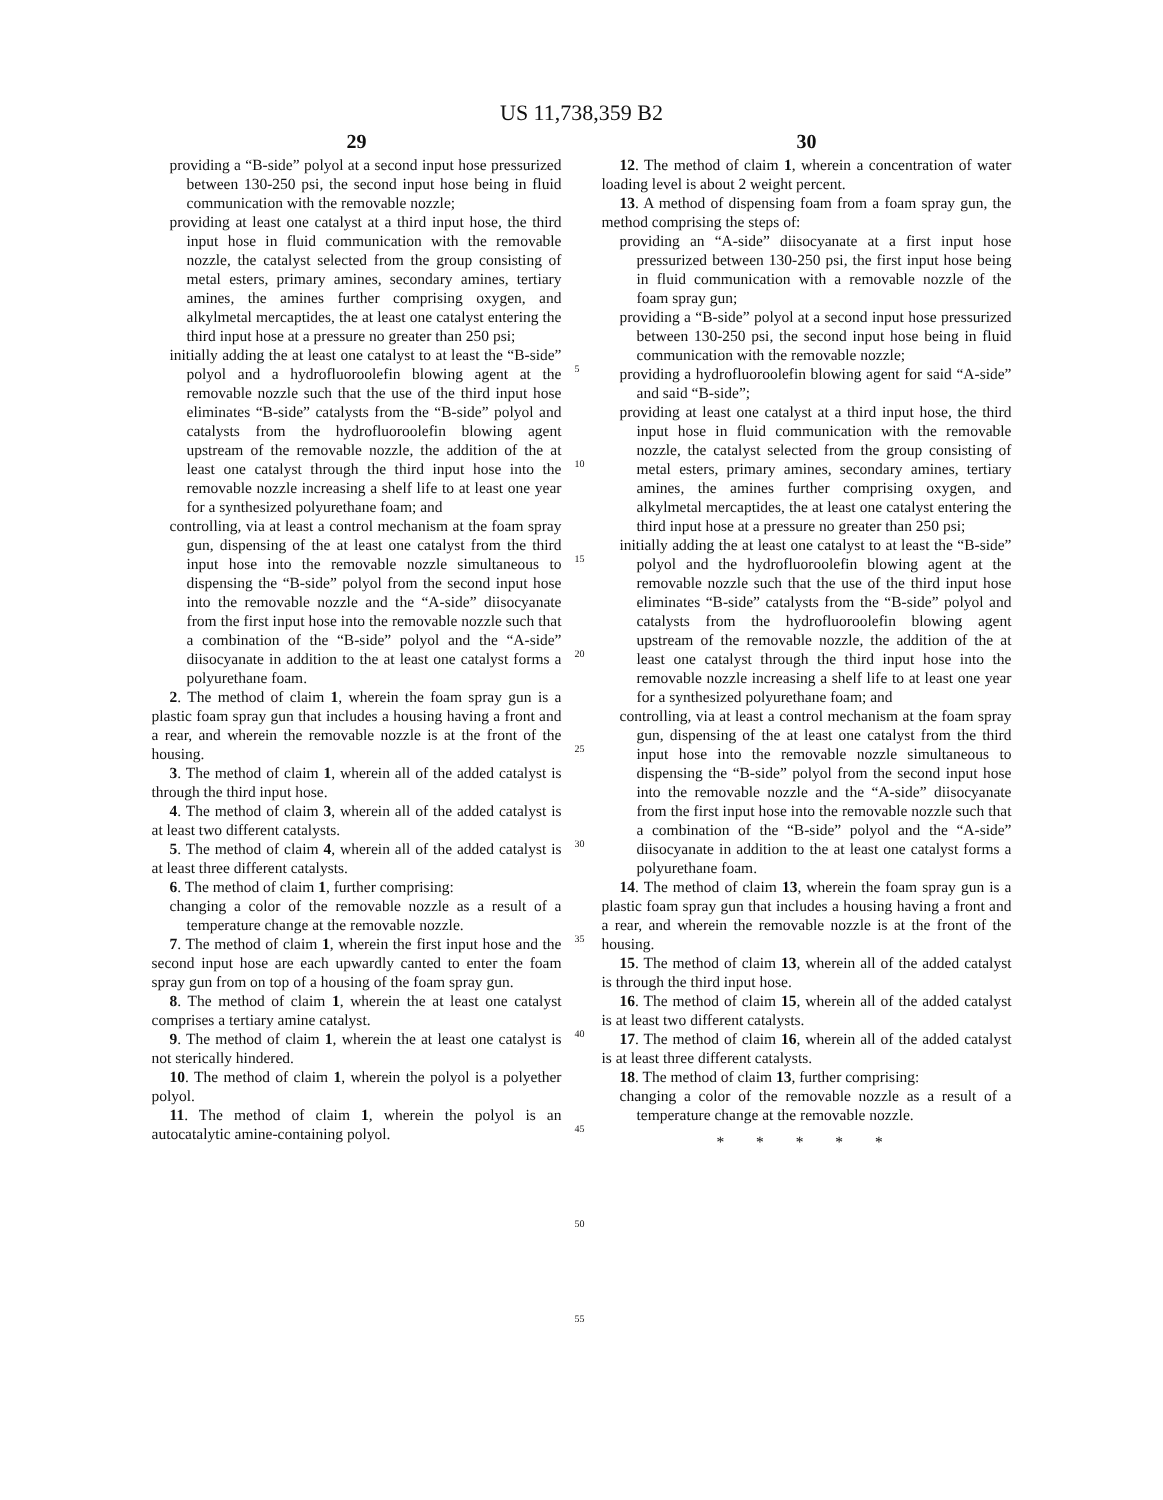US 11,738,359 B2
29
providing a “B-side” polyol at a second input hose pressurized between 130-250 psi, the second input hose being in fluid communication with the removable nozzle;
providing at least one catalyst at a third input hose, the third input hose in fluid communication with the removable nozzle, the catalyst selected from the group consisting of metal esters, primary amines, secondary amines, tertiary amines, the amines further comprising oxygen, and alkylmetal mercaptides, the at least one catalyst entering the third input hose at a pressure no greater than 250 psi;
initially adding the at least one catalyst to at least the “B-side” polyol and a hydrofluoroolefin blowing agent at the removable nozzle such that the use of the third input hose eliminates “B-side” catalysts from the “B-side” polyol and catalysts from the hydrofluoroolefin blowing agent upstream of the removable nozzle, the addition of the at least one catalyst through the third input hose into the removable nozzle increasing a shelf life to at least one year for a synthesized polyurethane foam; and
controlling, via at least a control mechanism at the foam spray gun, dispensing of the at least one catalyst from the third input hose into the removable nozzle simultaneous to dispensing the “B-side” polyol from the second input hose into the removable nozzle and the “A-side” diisocyanate from the first input hose into the removable nozzle such that a combination of the “B-side” polyol and the “A-side” diisocyanate in addition to the at least one catalyst forms a polyurethane foam.
2. The method of claim 1, wherein the foam spray gun is a plastic foam spray gun that includes a housing having a front and a rear, and wherein the removable nozzle is at the front of the housing.
3. The method of claim 1, wherein all of the added catalyst is through the third input hose.
4. The method of claim 3, wherein all of the added catalyst is at least two different catalysts.
5. The method of claim 4, wherein all of the added catalyst is at least three different catalysts.
6. The method of claim 1, further comprising:
changing a color of the removable nozzle as a result of a temperature change at the removable nozzle.
7. The method of claim 1, wherein the first input hose and the second input hose are each upwardly canted to enter the foam spray gun from on top of a housing of the foam spray gun.
8. The method of claim 1, wherein the at least one catalyst comprises a tertiary amine catalyst.
9. The method of claim 1, wherein the at least one catalyst is not sterically hindered.
10. The method of claim 1, wherein the polyol is a polyether polyol.
11. The method of claim 1, wherein the polyol is an autocatalytic amine-containing polyol.
5
10
15
20
25
30
35
40
45
50
55
30
12. The method of claim 1, wherein a concentration of water loading level is about 2 weight percent.
13. A method of dispensing foam from a foam spray gun, the method comprising the steps of:
providing an “A-side” diisocyanate at a first input hose pressurized between 130-250 psi, the first input hose being in fluid communication with a removable nozzle of the foam spray gun;
providing a “B-side” polyol at a second input hose pressurized between 130-250 psi, the second input hose being in fluid communication with the removable nozzle;
providing a hydrofluoroolefin blowing agent for said “A-side” and said “B-side”;
providing at least one catalyst at a third input hose, the third input hose in fluid communication with the removable nozzle, the catalyst selected from the group consisting of metal esters, primary amines, secondary amines, tertiary amines, the amines further comprising oxygen, and alkylmetal mercaptides, the at least one catalyst entering the third input hose at a pressure no greater than 250 psi;
initially adding the at least one catalyst to at least the “B-side” polyol and the hydrofluoroolefin blowing agent at the removable nozzle such that the use of the third input hose eliminates “B-side” catalysts from the “B-side” polyol and catalysts from the hydrofluoroolefin blowing agent upstream of the removable nozzle, the addition of the at least one catalyst through the third input hose into the removable nozzle increasing a shelf life to at least one year for a synthesized polyurethane foam; and
controlling, via at least a control mechanism at the foam spray gun, dispensing of the at least one catalyst from the third input hose into the removable nozzle simultaneous to dispensing the “B-side” polyol from the second input hose into the removable nozzle and the “A-side” diisocyanate from the first input hose into the removable nozzle such that a combination of the “B-side” polyol and the “A-side” diisocyanate in addition to the at least one catalyst forms a polyurethane foam.
14. The method of claim 13, wherein the foam spray gun is a plastic foam spray gun that includes a housing having a front and a rear, and wherein the removable nozzle is at the front of the housing.
15. The method of claim 13, wherein all of the added catalyst is through the third input hose.
16. The method of claim 15, wherein all of the added catalyst is at least two different catalysts.
17. The method of claim 16, wherein all of the added catalyst is at least three different catalysts.
18. The method of claim 13, further comprising:
changing a color of the removable nozzle as a result of a temperature change at the removable nozzle.
* * * * *